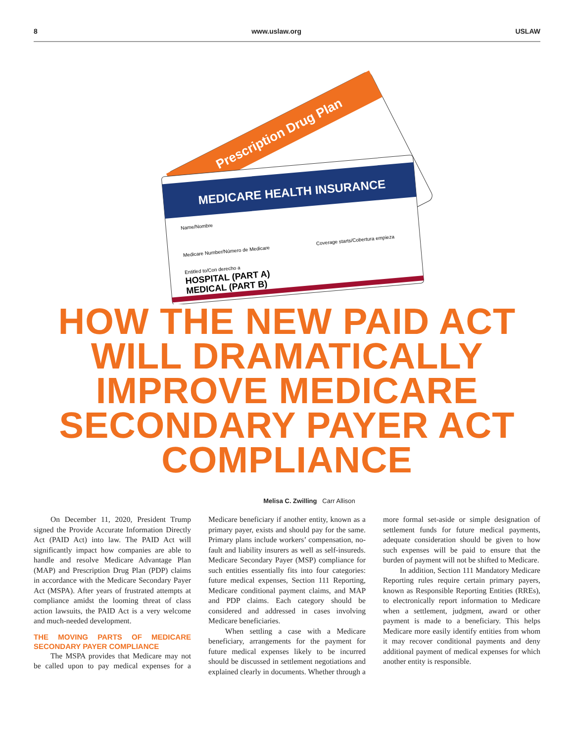8 www.uslaw.org USLAW
Prescription Drug Plan
MEDICARE HEALTH INSURANCE
Name/Nombre
Medicare Number/Número de Medicare
Coverage starts/Cobertura empieza
Entitled to/Con derecho a
HOSPITAL (PART A)
MEDICAL (PART B)
HOW THE NEW PAID ACT
WILL DRAMATICALLY
IMPROVE MEDICARE
SECONDARY PAYER ACT
COMPLIANCE
Melisa C. Zwilling Carr Allison
On December 11, 2020, President Trump signed the Provide Accurate Information Directly Act (PAID Act) into law. The PAID Act will significantly impact how companies are able to handle and resolve Medicare Advantage Plan (MAP) and Prescription Drug Plan (PDP) claims in accordance with the Medicare Secondary Payer Act (MSPA). After years of frustrated attempts at compliance amidst the looming threat of class action lawsuits, the PAID Act is a very welcome and much-needed development.
THE MOVING PARTS OF MEDICARE SECONDARY PAYER COMPLIANCE
The MSPA provides that Medicare may not be called upon to pay medical expenses for a Medicare beneficiary if another entity, known as a primary payer, exists and should pay for the same. Primary plans include workers’ compensation, no-fault and liability insurers as well as self-insureds. Medicare Secondary Payer (MSP) compliance for such entities essentially fits into four categories: future medical expenses, Section 111 Reporting, Medicare conditional payment claims, and MAP and PDP claims. Each category should be considered and addressed in cases involving Medicare beneficiaries.
When settling a case with a Medicare beneficiary, arrangements for the payment for future medical expenses likely to be incurred should be discussed in settlement negotiations and explained clearly in documents. Whether through a more formal set-aside or simple designation of settlement funds for future medical payments, adequate consideration should be given to how such expenses will be paid to ensure that the burden of payment will not be shifted to Medicare.
In addition, Section 111 Mandatory Medicare Reporting rules require certain primary payers, known as Responsible Reporting Entities (RREs), to electronically report information to Medicare when a settlement, judgment, award or other payment is made to a beneficiary. This helps Medicare more easily identify entities from whom it may recover conditional payments and deny additional payment of medical expenses for which another entity is responsible.